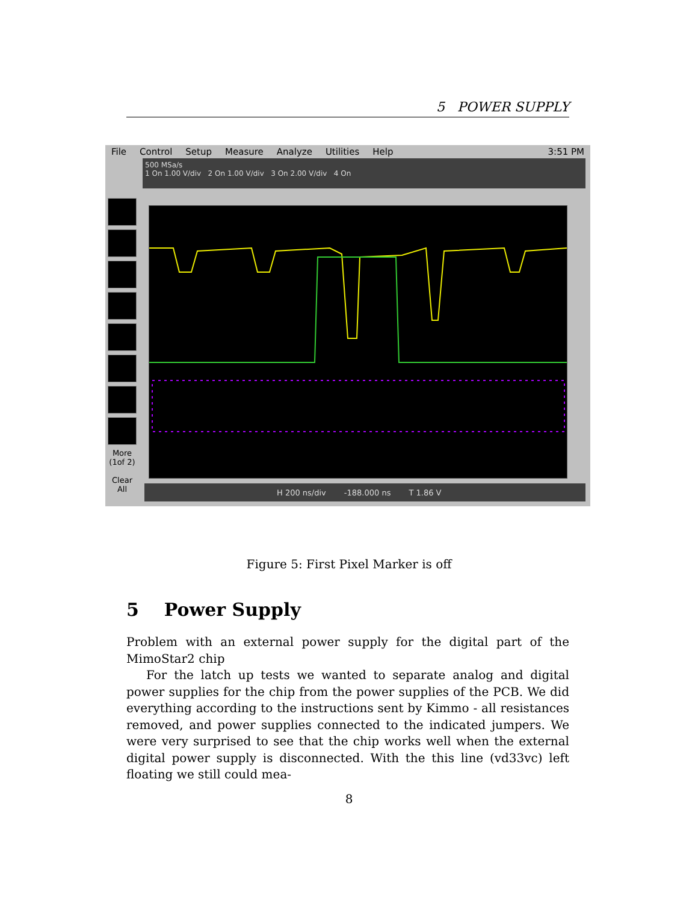5 POWER SUPPLY
File Control Setup Measure Analyze Utilities Help 3:51 PM
500 MSa/s
1 On 1.00 V/div 2 On 1.00 V/div 3 On 2.00 V/div 4 On
More (1of 2)
Clear All
H 200 ns/div -188.000 ns T 1.86 V
Figure 5: First Pixel Marker is off
5 Power Supply
Problem with an external power supply for the digital part of the MimoStar2 chip
For the latch up tests we wanted to separate analog and digital power supplies for the chip from the power supplies of the PCB. We did everything according to the instructions sent by Kimmo - all resistances removed, and power supplies connected to the indicated jumpers. We were very surprised to see that the chip works well when the external digital power supply is disconnected. With the this line (vd33vc) left floating we still could mea-
8